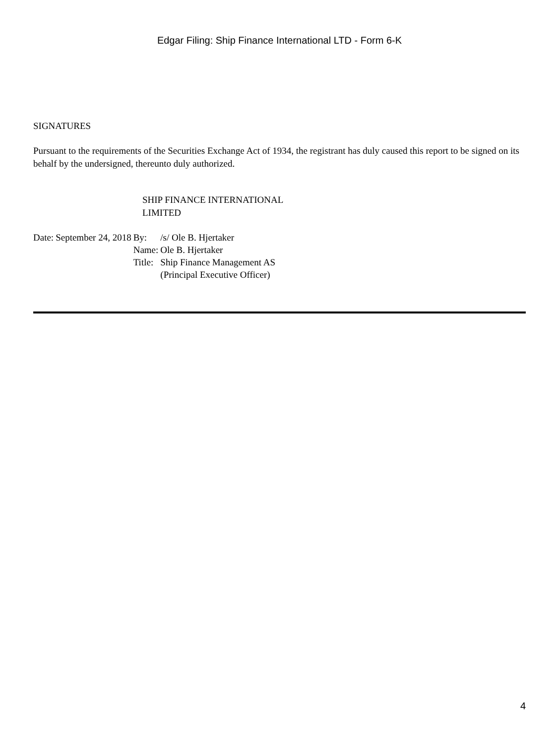Edgar Filing: Ship Finance International LTD - Form 6-K
SIGNATURES
Pursuant to the requirements of the Securities Exchange Act of 1934, the registrant has duly caused this report to be signed on its behalf by the undersigned, thereunto duly authorized.
SHIP FINANCE INTERNATIONAL LIMITED
| Date: | September 24, 2018 | By: | /s/ Ole B. Hjertaker |
| | | Name: | Ole B. Hjertaker |
| | | Title: | Ship Finance Management AS (Principal Executive Officer) |
4